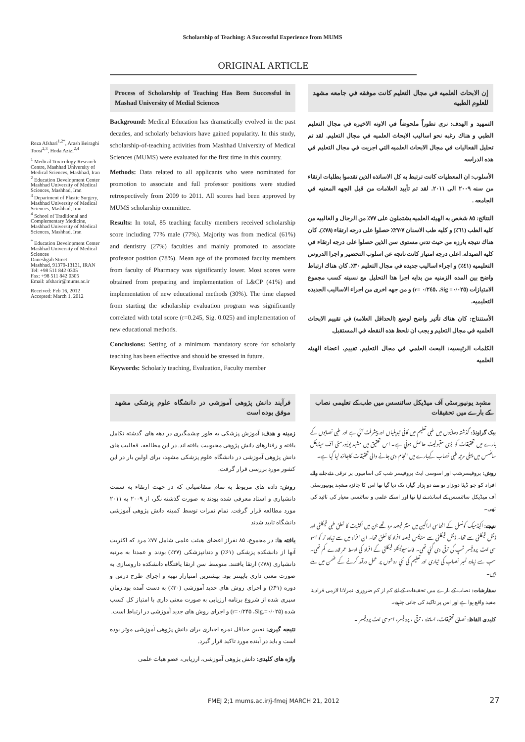Scholarship of Teaching: A Successful Experience from MUMS
ORIGINAL ARTICLE
Reza Afshari<sup>1,2*</sup>, Arash Beiraghi Toosi<sup>2,3</sup>, Hoda Azizi<sup>2,4</sup>
<sup>1</sup> Medical Toxicology Research Centre, Mashhad University of Medical Sciences, Mashhad, Iran
<sup>2</sup> Education Development Center Mashhad University of Medical Sciences, Mashhad, Iran
<sup>3</sup> Department of Plastic Surgery, Mashhad University of Medical Sciences, Mashhad, Iran
<sup>4</sup> School of Traditional and Complementary Medicine, Mashhad University of Medical Sciences, Mashhad, Iran
<sup>*</sup> Education Development Center Mashhad University of Medical Sciences
Daneshgah Street
Mashhad, 91379-13131, IRAN
Tel: +98 511 842 0305
Fax: +98 511 842 0305
Email: afsharir@mums.ac.ir
Received: Feb 16, 2012
Accepted: March 1, 2012
Process of Scholarship of Teaching Has Been Successful in Mashad University of Medial Sciences
Background: Medical Education has dramatically evolved in the past decades, and scholarly behaviors have gained popularity. In this study, scholarship-of-teaching activities from Mashhad University of Medical Sciences (MUMS) were evaluated for the first time in this country.
Methods: Data related to all applicants who were nominated for promotion to associate and full professor positions were studied retrospectively from 2009 to 2011. All scores had been approved by MUMS scholarship committee.
Results: In total, 85 teaching faculty members received scholarship score including 77% male (77%). Majority was from medical (61%) and dentistry (27%) faculties and mainly promoted to associate professor position (78%). Mean age of the promoted faculty members from faculty of Pharmacy was significantly lower. Most scores were obtained from preparing and implementation of L&CP (41%) and implementation of new educational methods (30%). The time elapsed from starting the scholarship evaluation program was significantly correlated with total score (r=0.245, Sig. 0.025) and implementation of new educational methods.
Conclusions: Setting of a minimum mandatory score for scholarly teaching has been effective and should be stressed in future.
Keywords: Scholarly teaching, Evaluation, Faculty member
إن الابحاث العلميه في مجال التعليم كانت موفقه في جامعه مشهد للعلوم الطبيه
التمهيد و الهدف: نرى تطوراً ملحوضاً في الاونه الاخيره في مجال التعليم الطبي و هناك رغبه نحو اساليب الابحاث العلميه في مجال التعليم. لقد تم تحليل الفعاليات في مجال الابحاث العلميه التي اجريت في مجال التعليم في هذه الدراسه
الأسلوب: ان المعطيات كانت ترتبط به كل الاساتذه الذين تقدموا بطلبات ارتقاء من سنه ٢٠٠٩ الى ٢٠١١. لقد تم تأييد العلامات من قبل الجهه المعنيه في الجامعه .
النتائج: ٨٥ شخص به الهيئه العلميه يشتملون على ٧٧٪ من الرجال و الغالبيه من كليه الطب (٦١٪) و كليه طب الاسنان ٢٧/٧٪ حصلوا على درجه ارتقاء (٧٨٪). كان هناك نتيجه بارزه من حيث تدني مستوى سن الذين حصلوا على درجه ارتقاء في كليه الصيدله. اعلى درجه امتياز كانت ناتجه عن اسلوب التحضير و اجرا الدروس التعليميه (٤١٪) و اجراء اساليب جديده في مجال التعليم ٣٠٪. كان هناك ارتباط واضح بين المده الزمنيه من بدايه اجرا هذا التحليل مع نسبته كسب مجموع الامتيازات (٠/٠٢٥= Sig. ،٠/٢٤٥ =r) و من جهه اخرى من اجراء الاساليب الجديده التعليميه.
الأستنتاج: كان هناك تأثير واضح لوضع (الحداقل العلامه) في تقييم الابحاث العلميه في مجال التعليم و يجب ان نلحظ هذه النقطه في المستقبل.
الكلمات الرئيسيه: البحث العلمي في مجال التعليم، تقييم، اعضاء الهيئه العلميه
فرآیند دانش پژوهی آموزشی در دانشگاه علوم پزشکی مشهد موفق بوده است
زمینه و هدف: آموزش پزشکی به طور چشمگیری در دهه های گذشته تکامل یافته و رفتارهای دانش پژوهی محبوبیت یافته اند. در این مطالعه، فعالیت های دانش پژوهی آموزشی در دانشگاه علوم پزشکی مشهد، برای اولین بار در این کشور مورد بررسی قرار گرفت.
روش: داده های مربوط به تمام متقاضیانی که در جهت ارتقاء به سمت دانشیاری و استاد معرفی شده بودند به صورت گذشته نگر، از ۲۰۰۹ به ۲۰۱۱ مورد مطالعه قرار گرفت. تمام نمرات توسط کمیته دانش پژوهی آموزشی دانشگاه تایید شدند
یافته ها: در مجموع، ۸۵ نفراز اعضای هیئت علمی شامل ۷۷٪ مرد که اکثریت آنها از دانشکده پزشکی (۶۱٪) و دندانپزشکی (۲۷٪) بودند و عمدتا به مرتبه دانشیاری (۷۸٪) ارتقا یافتند. متوسط سن ارتقا یافتگاه دانشکده داروسازی به صورت معنی داری پایینتر بود. بیشترین امتیازاز تهیه و اجرای طرح درس و دوره (۴۱٪) و اجرای روش های جدید آموزشی (۳۰٪) به دست آمده بود.زمان سپری شده از شروع برنامه ارزیابی به صورت معنی داری با امتیاز کل کسب شده (r=۰/۲۴۵ ،Sig.=۰/۰۲۵) و اجرای روش های جدید آموزشی در ارتباط است.
نتیجه گیری: تعیین حداقل نمره اجباری برای دانش پژوهی آموزشی موثر بوده است و باید در آینده مورد تاکید قرار گیرد.
واژه های کلیدی: دانش پژوهی آموزشی، ارزیابی، عضو هیات علمی
مشہد یونیورسٹی آف میڈیکل سائنسس میں طب کے تعلیمی نصاب کے بارے میں تحقیقات
بیک گراونڈ: گذشتہ دھائیوں میں طبی تعلیم میں کافی تبدیلیاں اور پیشرفت آئي ہے اور طبی نصابوں کے بارے میں تحقیقات کو بڑی مقبولیت حاصل ہوئي ہے۔ اس تحقیق میں مشہد یونیورسٹی آف میڈیکل سائنسس میں پہلی مرتبہ طبی نصاب کےبارے میں انجام دی جانے والی تحقیقات کاجائزہ لیا گيا ہے۔
روش: پروفیسرشپ اور اسوسی ایٹ پروفیسر شپ کی اسامیوں پر ترقی دئےجانے والے افراد کو جو ڈیٹا دوہزار نو سے دو ہزار گيارہ تک دیا گيا تھا اس کا جائزہ مشہد یونیورسٹی آف میڈیکل سائنسس کے اساتذہ نے لیا تھا اور اسکے علمی و سائنسی معیار کی تائید کی تھی۔
نتیجے: اکیڈمیک کونسل کے اٹھاسی اراکین میں ستتر فیصد مرد تھے جن میں اکثریت کا تعلق طبی فیکلٹی اور ڈنٹل فیکلٹی سے تھا۔ ڈنٹل فیکلٹی سے ستائيس فیصد افراد کا تعلق تھا۔ ان افراد میں سے زیادہ تر کو اسو سی ایٹ پروفیسر شپ کی ترقی دی گئي تھی۔ فارماسیوٹیکلز فیکلٹی کے افراد کی اوسط عمر قدرے کم تھی۔ سب سے زیادہ نمبر نصاب کی تیاری اور تعلیم کی نئي روشوں پر عمل درآمد کرنے کے ضمن میں ملے ہیں۔
سفارشات: نصاب کے بارے میں تحقیقات کے لئے کم از کم ضروری نمرلانا لازمی قرادینا مفید واقع ہوا ہے اور اس پر تاکید کی جانی چاہیے۔
کلیدی الفاظ: نصابی تحقیقات، اساتذہ ، ترقی ، پروفیسر، اسوسی ایٹ پروفیسر ۔
FMEJ 2;1 mums.ac.ir/j-fmej MARCH 21, 2012 27